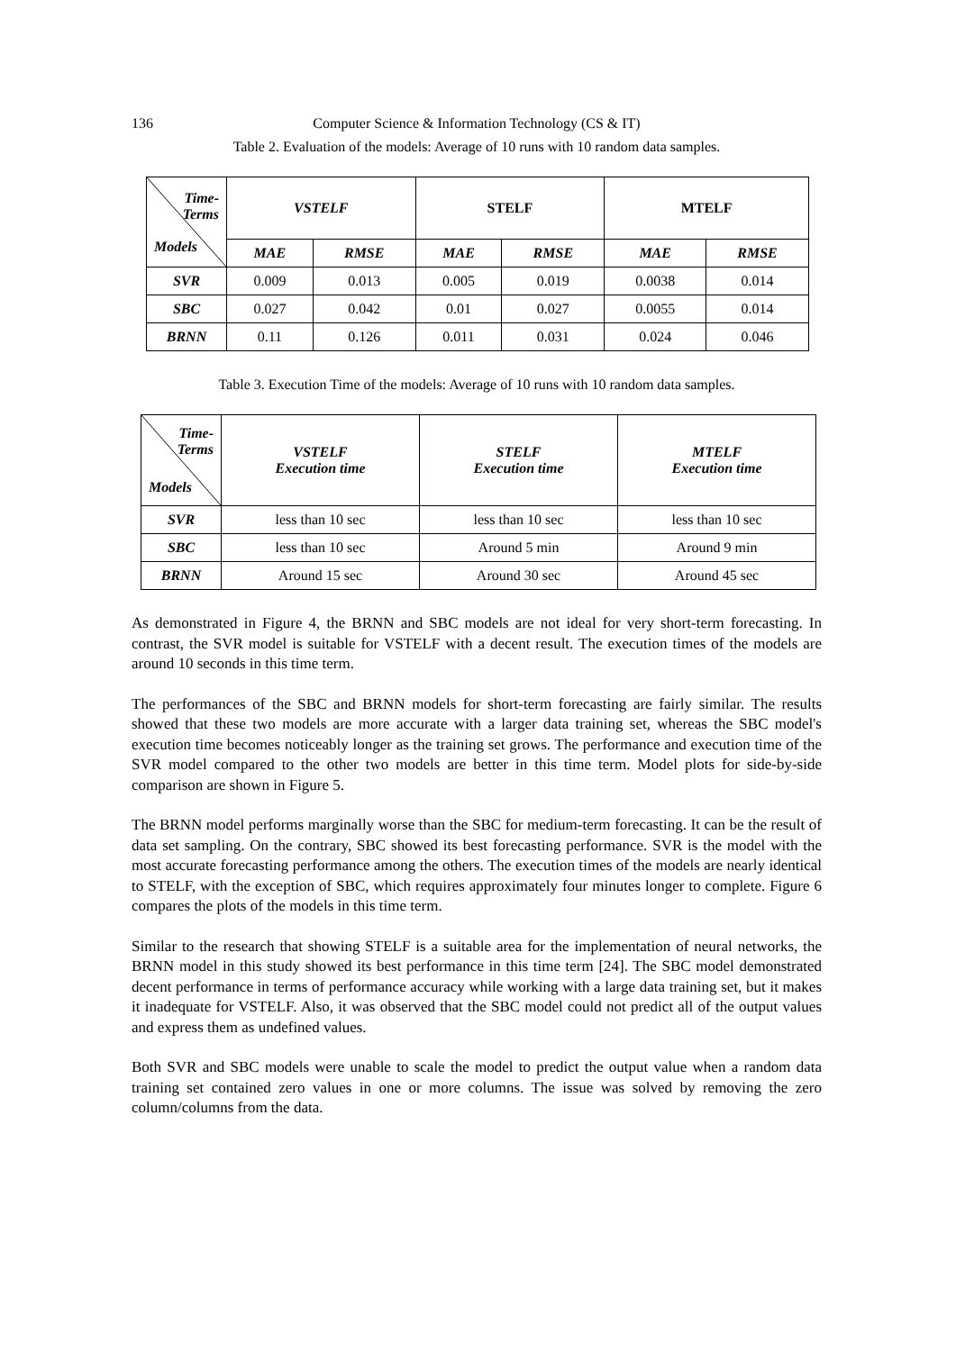136 Computer Science & Information Technology (CS & IT)
Table 2. Evaluation of the models: Average of 10 runs with 10 random data samples.
| Time- Terms Models | VSTELF | | STELF | | MTELF | |
| | MAE | RMSE | MAE | RMSE | MAE | RMSE |
| SVR | 0.009 | 0.013 | 0.005 | 0.019 | 0.0038 | 0.014 |
| SBC | 0.027 | 0.042 | 0.01 | 0.027 | 0.0055 | 0.014 |
| BRNN | 0.11 | 0.126 | 0.011 | 0.031 | 0.024 | 0.046 |
Table 3. Execution Time of the models: Average of 10 runs with 10 random data samples.
| Time- Terms Models | VSTELF Execution time | STELF Execution time | MTELF Execution time |
| SVR | less than 10 sec | less than 10 sec | less than 10 sec |
| SBC | less than 10 sec | Around 5 min | Around 9 min |
| BRNN | Around 15 sec | Around 30 sec | Around 45 sec |
As demonstrated in Figure 4, the BRNN and SBC models are not ideal for very short-term forecasting. In contrast, the SVR model is suitable for VSTELF with a decent result. The execution times of the models are around 10 seconds in this time term.
The performances of the SBC and BRNN models for short-term forecasting are fairly similar. The results showed that these two models are more accurate with a larger data training set, whereas the SBC model's execution time becomes noticeably longer as the training set grows. The performance and execution time of the SVR model compared to the other two models are better in this time term. Model plots for side-by-side comparison are shown in Figure 5.
The BRNN model performs marginally worse than the SBC for medium-term forecasting. It can be the result of data set sampling. On the contrary, SBC showed its best forecasting performance. SVR is the model with the most accurate forecasting performance among the others. The execution times of the models are nearly identical to STELF, with the exception of SBC, which requires approximately four minutes longer to complete. Figure 6 compares the plots of the models in this time term.
Similar to the research that showing STELF is a suitable area for the implementation of neural networks, the BRNN model in this study showed its best performance in this time term [24]. The SBC model demonstrated decent performance in terms of performance accuracy while working with a large data training set, but it makes it inadequate for VSTELF. Also, it was observed that the SBC model could not predict all of the output values and express them as undefined values.
Both SVR and SBC models were unable to scale the model to predict the output value when a random data training set contained zero values in one or more columns. The issue was solved by removing the zero column/columns from the data.